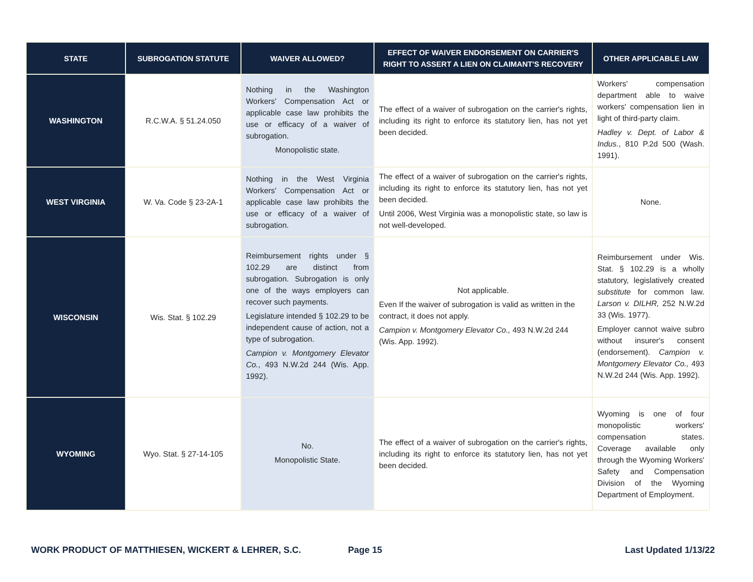| STATE | SUBROGATION STATUTE | WAIVER ALLOWED? | EFFECT OF WAIVER ENDORSEMENT ON CARRIER'S RIGHT TO ASSERT A LIEN ON CLAIMANT'S RECOVERY | OTHER APPLICABLE LAW |
| --- | --- | --- | --- | --- |
| WASHINGTON | R.C.W.A. § 51.24.050 | Nothing in the Washington Workers' Compensation Act or applicable case law prohibits the use or efficacy of a waiver of subrogation. Monopolistic state. | The effect of a waiver of subrogation on the carrier's rights, including its right to enforce its statutory lien, has not yet been decided. | Workers' compensation department able to waive workers' compensation lien in light of third-party claim. Hadley v. Dept. of Labor & Indus. , 810 P.2d 500 (Wash. 1991). |
| WEST VIRGINIA | W. Va. Code § 23-2A-1 | Nothing in the West Virginia Workers' Compensation Act or applicable case law prohibits the use or efficacy of a waiver of subrogation. | The effect of a waiver of subrogation on the carrier's rights, including its right to enforce its statutory lien, has not yet been decided. Until 2006, West Virginia was a monopolistic state, so law is not well-developed. | None. |
| WISCONSIN | Wis. Stat. § 102.29 | Reimbursement rights under § 102.29 are distinct from subrogation. Subrogation is only one of the ways employers can recover such payments. Legislature intended § 102.29 to be independent cause of action, not a type of subrogation. Campion v. Montgomery Elevator Co. , 493 N.W.2d 244 (Wis. App. 1992). | Not applicable. Even If the waiver of subrogation is valid as written in the contract, it does not apply. Campion v. Montgomery Elevator Co., 493 N.W.2d 244 (Wis. App. 1992). | Reimbursement under Wis. Stat. § 102.29 is a wholly statutory, legislatively created substitute for common law. Larson v. DILHR, 252 N.W.2d 33 (Wis. 1977). Employer cannot waive subro without insurer's consent (endorsement). Campion v. Montgomery Elevator Co., 493 N.W.2d 244 (Wis. App. 1992). |
| WYOMING | Wyo. Stat. § 27-14-105 | No. Monopolistic State. | The effect of a waiver of subrogation on the carrier's rights, including its right to enforce its statutory lien, has not yet been decided. | Wyoming is one of four monopolistic workers' compensation states. Coverage available only through the Wyoming Workers' Safety and Compensation Division of the Wyoming Department of Employment. |
WORK PRODUCT OF MATTHIESEN, WICKERT & LEHRER, S.C. Page 15 Last Updated 1/13/22